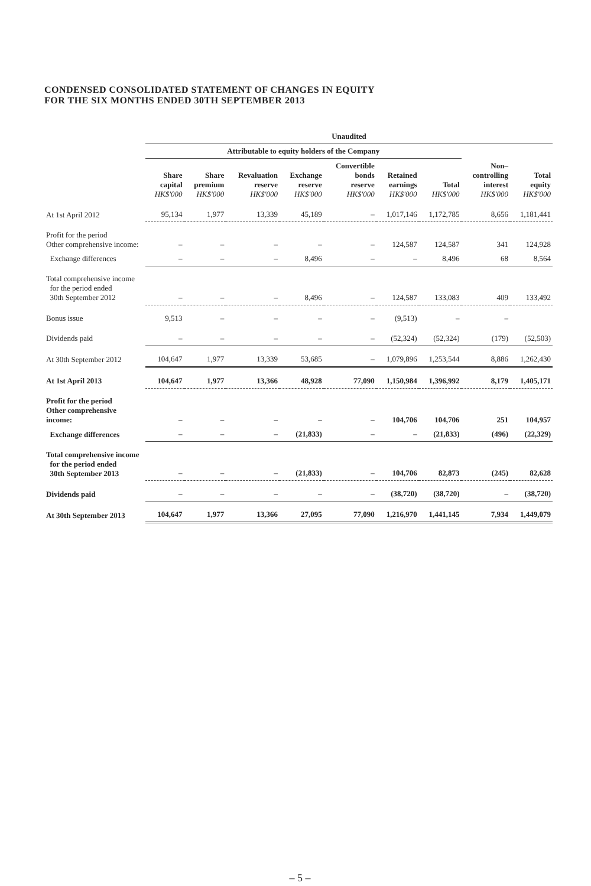CONDENSED CONSOLIDATED STATEMENT OF CHANGES IN EQUITY
FOR THE SIX MONTHS ENDED 30TH SEPTEMBER 2013
| | Unaudited | | | | | | | | |
| --- | --- | --- | --- | --- | --- | --- | --- | --- | --- |
| | Attributable to equity holders of the Company | | | | | | | | |
| | Share capital HK$'000 | Share premium HK$'000 | Revaluation reserve HK$'000 | Exchange reserve HK$'000 | Convertible bonds reserve HK$'000 | Retained earnings HK$'000 | Total HK$'000 | Non– controlling interest HK$'000 | Total equity HK$'000 |
| At 1st April 2012 | 95,134 | 1,977 | 13,339 | 45,189 | – | 1,017,146 | 1,172,785 | 8,656 | 1,181,441 |
| Profit for the period Other comprehensive income: | – | – | – | – | – | 124,587 | 124,587 | 341 | 124,928 |
| Exchange differences | – | – | – | 8,496 | – | – | 8,496 | 68 | 8,564 |
| Total comprehensive income for the period ended 30th September 2012 | – | – | – | 8,496 | – | 124,587 | 133,083 | 409 | 133,492 |
| Bonus issue | 9,513 | – | – | – | – | (9,513) | – | – | |
| Dividends paid | – | – | – | – | – | (52,324) | (52,324) | (179) | (52,503) |
| At 30th September 2012 | 104,647 | 1,977 | 13,339 | 53,685 | – | 1,079,896 | 1,253,544 | 8,886 | 1,262,430 |
| At 1st April 2013 | 104,647 | 1,977 | 13,366 | 48,928 | 77,090 | 1,150,984 | 1,396,992 | 8,179 | 1,405,171 |
| Profit for the period Other comprehensive income: | – | – | – | – | – | 104,706 | 104,706 | 251 | 104,957 |
| Exchange differences | – | – | – | (21,833) | – | – | (21,833) | (496) | (22,329) |
| Total comprehensive income for the period ended 30th September 2013 | – | – | – | (21,833) | – | 104,706 | 82,873 | (245) | 82,628 |
| Dividends paid | – | – | – | – | – | (38,720) | (38,720) | – | (38,720) |
| At 30th September 2013 | 104,647 | 1,977 | 13,366 | 27,095 | 77,090 | 1,216,970 | 1,441,145 | 7,934 | 1,449,079 |
– 5 –